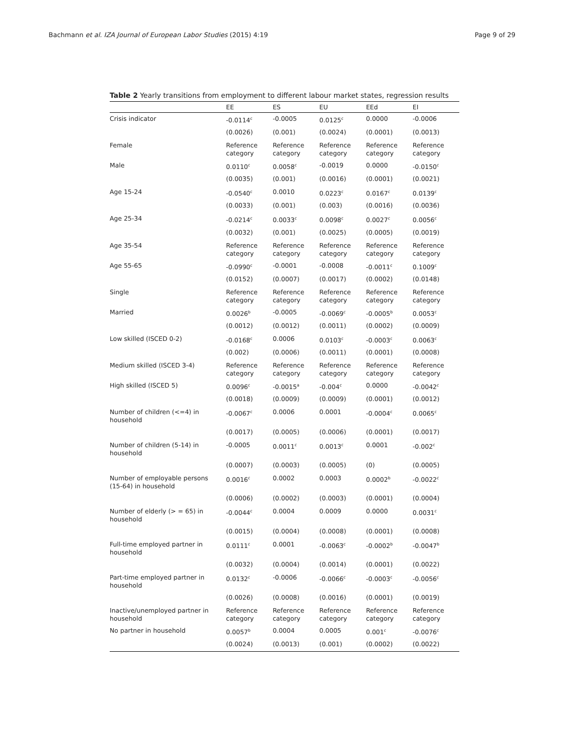Bachmann et al. IZA Journal of European Labor Studies (2015) 4:19 Page 9 of 29
Table 2 Yearly transitions from employment to different labour market states, regression results
| | EE | ES | EU | EEd | EI |
| --- | --- | --- | --- | --- | --- |
| Crisis indicator | -0.0114<sup>c</sup> | -0.0005 | 0.0125<sup>c</sup> | 0.0000 | -0.0006 |
| | (0.0026) | (0.001) | (0.0024) | (0.0001) | (0.0013) |
| Female | Reference category | Reference category | Reference category | Reference category | Reference category |
| Male | 0.0110<sup>c</sup> | 0.0058<sup>c</sup> | -0.0019 | 0.0000 | -0.0150<sup>c</sup> |
| | (0.0035) | (0.001) | (0.0016) | (0.0001) | (0.0021) |
| Age 15-24 | -0.0540<sup>c</sup> | 0.0010 | 0.0223<sup>c</sup> | 0.0167<sup>c</sup> | 0.0139<sup>c</sup> |
| | (0.0033) | (0.001) | (0.003) | (0.0016) | (0.0036) |
| Age 25-34 | -0.0214<sup>c</sup> | 0.0033<sup>c</sup> | 0.0098<sup>c</sup> | 0.0027<sup>c</sup> | 0.0056<sup>c</sup> |
| | (0.0032) | (0.001) | (0.0025) | (0.0005) | (0.0019) |
| Age 35-54 | Reference category | Reference category | Reference category | Reference category | Reference category |
| Age 55-65 | -0.0990<sup>c</sup> | -0.0001 | -0.0008 | -0.0011<sup>c</sup> | 0.1009<sup>c</sup> |
| | (0.0152) | (0.0007) | (0.0017) | (0.0002) | (0.0148) |
| Single | Reference category | Reference category | Reference category | Reference category | Reference category |
| Married | 0.0026<sup>b</sup> | -0.0005 | -0.0069<sup>c</sup> | -0.0005<sup>b</sup> | 0.0053<sup>c</sup> |
| | (0.0012) | (0.0012) | (0.0011) | (0.0002) | (0.0009) |
| Low skilled (ISCED 0-2) | -0.0168<sup>c</sup> | 0.0006 | 0.0103<sup>c</sup> | -0.0003<sup>c</sup> | 0.0063<sup>c</sup> |
| | (0.002) | (0.0006) | (0.0011) | (0.0001) | (0.0008) |
| Medium skilled (ISCED 3-4) | Reference category | Reference category | Reference category | Reference category | Reference category |
| High skilled (ISCED 5) | 0.0096<sup>c</sup> | -0.0015<sup>a</sup> | -0.004<sup>c</sup> | 0.0000 | -0.0042<sup>c</sup> |
| | (0.0018) | (0.0009) | (0.0009) | (0.0001) | (0.0012) |
| Number of children (<=4) in household | -0.0067<sup>c</sup> | 0.0006 | 0.0001 | -0.0004<sup>c</sup> | 0.0065<sup>c</sup> |
| | (0.0017) | (0.0005) | (0.0006) | (0.0001) | (0.0017) |
| Number of children (5-14) in household | -0.0005 | 0.0011<sup>c</sup> | 0.0013<sup>c</sup> | 0.0001 | -0.002<sup>c</sup> |
| | (0.0007) | (0.0003) | (0.0005) | (0) | (0.0005) |
| Number of employable persons (15-64) in household | 0.0016<sup>c</sup> | 0.0002 | 0.0003 | 0.0002<sup>b</sup> | -0.0022<sup>c</sup> |
| | (0.0006) | (0.0002) | (0.0003) | (0.0001) | (0.0004) |
| Number of elderly (> = 65) in household | -0.0044<sup>c</sup> | 0.0004 | 0.0009 | 0.0000 | 0.0031<sup>c</sup> |
| | (0.0015) | (0.0004) | (0.0008) | (0.0001) | (0.0008) |
| Full-time employed partner in household | 0.0111<sup>c</sup> | 0.0001 | -0.0063<sup>c</sup> | -0.0002<sup>b</sup> | -0.0047<sup>b</sup> |
| | (0.0032) | (0.0004) | (0.0014) | (0.0001) | (0.0022) |
| Part-time employed partner in household | 0.0132<sup>c</sup> | -0.0006 | -0.0066<sup>c</sup> | -0.0003<sup>c</sup> | -0.0056<sup>c</sup> |
| | (0.0026) | (0.0008) | (0.0016) | (0.0001) | (0.0019) |
| Inactive/unemployed partner in household | Reference category | Reference category | Reference category | Reference category | Reference category |
| No partner in household | 0.0057<sup>b</sup> | 0.0004 | 0.0005 | 0.001<sup>c</sup> | -0.0076<sup>c</sup> |
| | (0.0024) | (0.0013) | (0.001) | (0.0002) | (0.0022) |